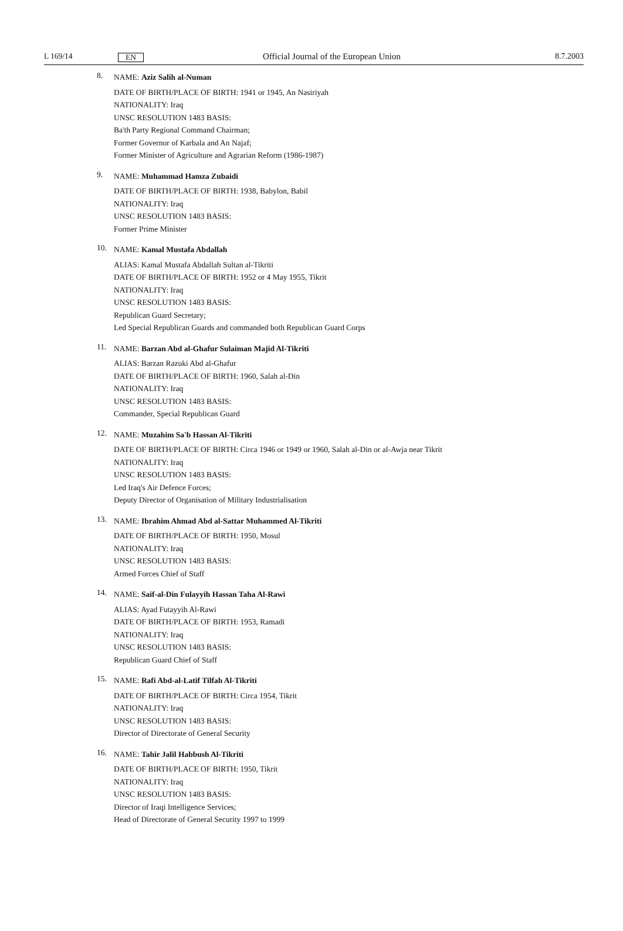L 169/14 EN Official Journal of the European Union 8.7.2003
8.
NAME: Aziz Salih al-Numan
DATE OF BIRTH/PLACE OF BIRTH: 1941 or 1945, An Nasiriyah
NATIONALITY: Iraq
UNSC RESOLUTION 1483 BASIS:
Ba'th Party Regional Command Chairman;
Former Governor of Karbala and An Najaf;
Former Minister of Agriculture and Agrarian Reform (1986-1987)
9.
NAME: Muhammad Hamza Zubaidi
DATE OF BIRTH/PLACE OF BIRTH: 1938, Babylon, Babil
NATIONALITY: Iraq
UNSC RESOLUTION 1483 BASIS:
Former Prime Minister
10.
NAME: Kamal Mustafa Abdallah
ALIAS: Kamal Mustafa Abdallah Sultan al-Tikriti
DATE OF BIRTH/PLACE OF BIRTH: 1952 or 4 May 1955, Tikrit
NATIONALITY: Iraq
UNSC RESOLUTION 1483 BASIS:
Republican Guard Secretary;
Led Special Republican Guards and commanded both Republican Guard Corps
11.
NAME: Barzan Abd al-Ghafur Sulaiman Majid Al-Tikriti
ALIAS: Barzan Razuki Abd al-Ghafur
DATE OF BIRTH/PLACE OF BIRTH: 1960, Salah al-Din
NATIONALITY: Iraq
UNSC RESOLUTION 1483 BASIS:
Commander, Special Republican Guard
12.
NAME: Muzahim Sa'b Hassan Al-Tikriti
DATE OF BIRTH/PLACE OF BIRTH: Circa 1946 or 1949 or 1960, Salah al-Din or al-Awja near Tikrit
NATIONALITY: Iraq
UNSC RESOLUTION 1483 BASIS:
Led Iraq's Air Defence Forces;
Deputy Director of Organisation of Military Industrialisation
13.
NAME: Ibrahim Ahmad Abd al-Sattar Muhammed Al-Tikriti
DATE OF BIRTH/PLACE OF BIRTH: 1950, Mosul
NATIONALITY: Iraq
UNSC RESOLUTION 1483 BASIS:
Armed Forces Chief of Staff
14.
NAME: Saif-al-Din Fulayyih Hassan Taha Al-Rawi
ALIAS: Ayad Futayyih Al-Rawi
DATE OF BIRTH/PLACE OF BIRTH: 1953, Ramadi
NATIONALITY: Iraq
UNSC RESOLUTION 1483 BASIS:
Republican Guard Chief of Staff
15.
NAME: Rafi Abd-al-Latif Tilfah Al-Tikriti
DATE OF BIRTH/PLACE OF BIRTH: Circa 1954, Tikrit
NATIONALITY: Iraq
UNSC RESOLUTION 1483 BASIS:
Director of Directorate of General Security
16.
NAME: Tahir Jalil Habbush Al-Tikriti
DATE OF BIRTH/PLACE OF BIRTH: 1950, Tikrit
NATIONALITY: Iraq
UNSC RESOLUTION 1483 BASIS:
Director of Iraqi Intelligence Services;
Head of Directorate of General Security 1997 to 1999